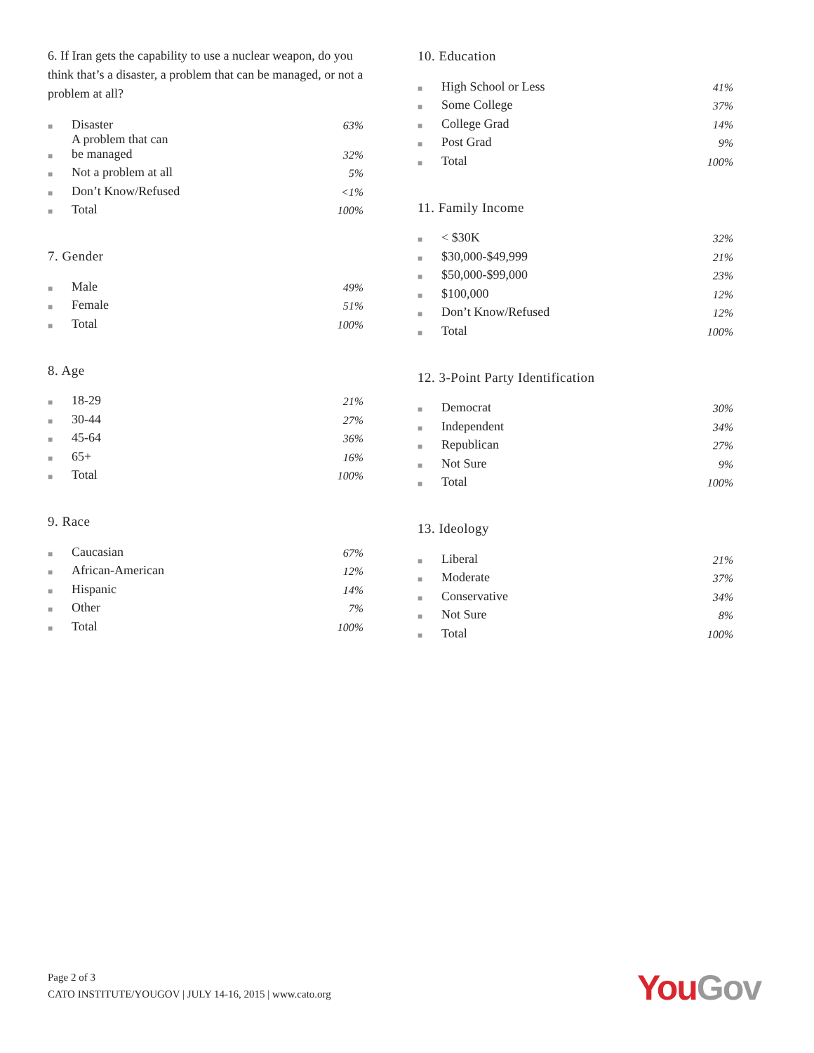6. If Iran gets the capability to use a nuclear weapon, do you think that’s a disaster, a problem that can be managed, or not a problem at all?
| ■ | Disaster | 63% |
| ■ | A problem that can be managed | 32% |
| ■ | Not a problem at all | 5% |
| ■ | Don’t Know/Refused | <1% |
| ■ | Total | 100% |
7. Gender
| ■ | Male | 49% |
| ■ | Female | 51% |
| ■ | Total | 100% |
8. Age
| ■ | 18-29 | 21% |
| ■ | 30-44 | 27% |
| ■ | 45-64 | 36% |
| ■ | 65+ | 16% |
| ■ | Total | 100% |
9. Race
| ■ | Caucasian | 67% |
| ■ | African-American | 12% |
| ■ | Hispanic | 14% |
| ■ | Other | 7% |
| ■ | Total | 100% |
10. Education
| ■ | High School or Less | 41% |
| ■ | Some College | 37% |
| ■ | College Grad | 14% |
| ■ | Post Grad | 9% |
| ■ | Total | 100% |
11. Family Income
| ■ | < $30K | 32% |
| ■ | $30,000-$49,999 | 21% |
| ■ | $50,000-$99,000 | 23% |
| ■ | $100,000 | 12% |
| ■ | Don’t Know/Refused | 12% |
| ■ | Total | 100% |
12. 3-Point Party Identification
| ■ | Democrat | 30% |
| ■ | Independent | 34% |
| ■ | Republican | 27% |
| ■ | Not Sure | 9% |
| ■ | Total | 100% |
13. Ideology
| ■ | Liberal | 21% |
| ■ | Moderate | 37% |
| ■ | Conservative | 34% |
| ■ | Not Sure | 8% |
| ■ | Total | 100% |
Page 2 of 3
CATO INSTITUTE/YOUGOV | JULY 14-16, 2015 | www.cato.org
You Gov